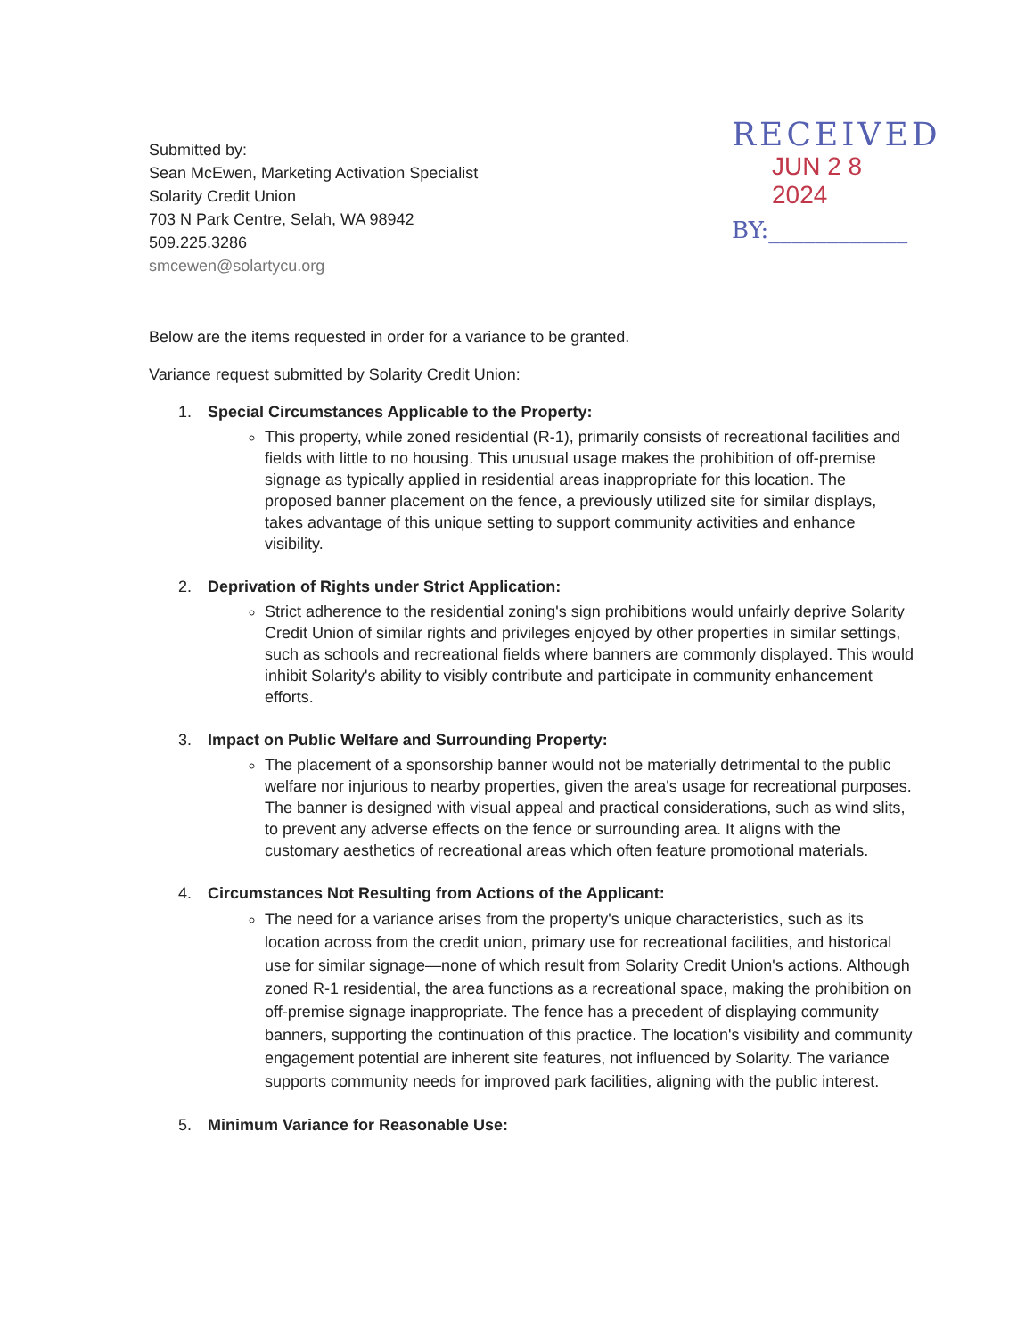Submitted by:
Sean McEwen, Marketing Activation Specialist
Solarity Credit Union
703 N Park Centre, Selah, WA 98942
509.225.3286
smcewen@solartycu.org
RECEIVED
JUN 2 8 2024
BY:____________
Below are the items requested in order for a variance to be granted.
Variance request submitted by Solarity Credit Union:
1. Special Circumstances Applicable to the Property:
This property, while zoned residential (R-1), primarily consists of recreational facilities and fields with little to no housing. This unusual usage makes the prohibition of off-premise signage as typically applied in residential areas inappropriate for this location. The proposed banner placement on the fence, a previously utilized site for similar displays, takes advantage of this unique setting to support community activities and enhance visibility.
2. Deprivation of Rights under Strict Application:
Strict adherence to the residential zoning's sign prohibitions would unfairly deprive Solarity Credit Union of similar rights and privileges enjoyed by other properties in similar settings, such as schools and recreational fields where banners are commonly displayed. This would inhibit Solarity's ability to visibly contribute and participate in community enhancement efforts.
3. Impact on Public Welfare and Surrounding Property:
The placement of a sponsorship banner would not be materially detrimental to the public welfare nor injurious to nearby properties, given the area's usage for recreational purposes. The banner is designed with visual appeal and practical considerations, such as wind slits, to prevent any adverse effects on the fence or surrounding area. It aligns with the customary aesthetics of recreational areas which often feature promotional materials.
4. Circumstances Not Resulting from Actions of the Applicant:
The need for a variance arises from the property's unique characteristics, such as its location across from the credit union, primary use for recreational facilities, and historical use for similar signage—none of which result from Solarity Credit Union's actions. Although zoned R-1 residential, the area functions as a recreational space, making the prohibition on off-premise signage inappropriate. The fence has a precedent of displaying community banners, supporting the continuation of this practice. The location's visibility and community engagement potential are inherent site features, not influenced by Solarity. The variance supports community needs for improved park facilities, aligning with the public interest.
5. Minimum Variance for Reasonable Use: